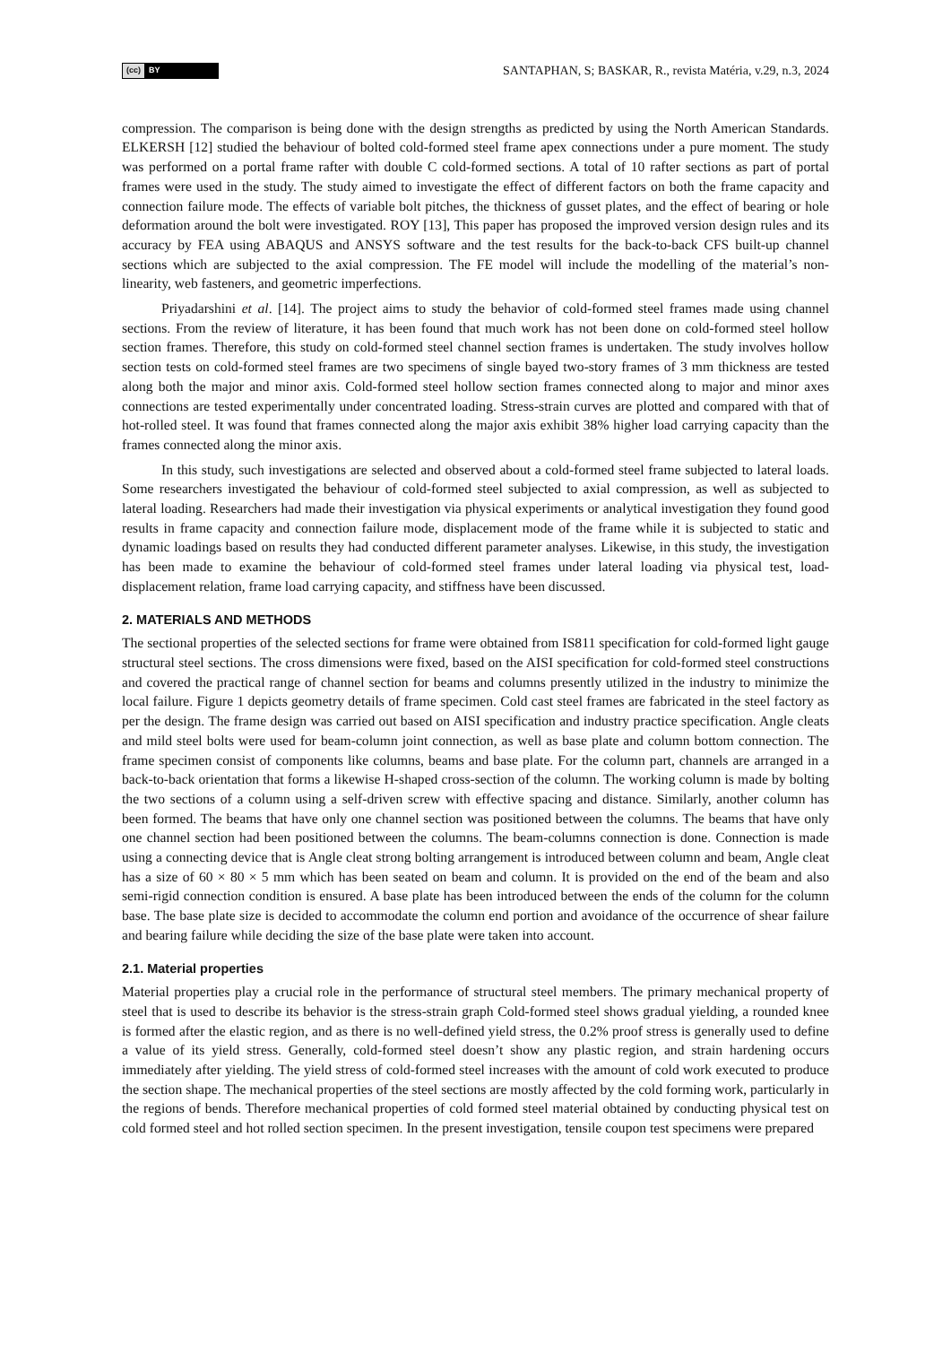(cc) BY
SANTAPHAN, S; BASKAR, R., revista Matéria, v.29, n.3, 2024
compression. The comparison is being done with the design strengths as predicted by using the North American Standards. ELKERSH [12] studied the behaviour of bolted cold-formed steel frame apex connections under a pure moment. The study was performed on a portal frame rafter with double C cold-formed sections. A total of 10 rafter sections as part of portal frames were used in the study. The study aimed to investigate the effect of different factors on both the frame capacity and connection failure mode. The effects of variable bolt pitches, the thickness of gusset plates, and the effect of bearing or hole deformation around the bolt were investigated. ROY [13], This paper has proposed the improved version design rules and its accuracy by FEA using ABAQUS and ANSYS software and the test results for the back-to-back CFS built-up channel sections which are subjected to the axial compression. The FE model will include the modelling of the material’s non-linearity, web fasteners, and geometric imperfections.
Priyadarshini et al. [14]. The project aims to study the behavior of cold-formed steel frames made using channel sections. From the review of literature, it has been found that much work has not been done on cold-formed steel hollow section frames. Therefore, this study on cold-formed steel channel section frames is undertaken. The study involves hollow section tests on cold-formed steel frames are two specimens of single bayed two-story frames of 3 mm thickness are tested along both the major and minor axis. Cold-formed steel hollow section frames connected along to major and minor axes connections are tested experimentally under concentrated loading. Stress-strain curves are plotted and compared with that of hot-rolled steel. It was found that frames connected along the major axis exhibit 38% higher load carrying capacity than the frames connected along the minor axis.
In this study, such investigations are selected and observed about a cold-formed steel frame subjected to lateral loads. Some researchers investigated the behaviour of cold-formed steel subjected to axial compression, as well as subjected to lateral loading. Researchers had made their investigation via physical experiments or analytical investigation they found good results in frame capacity and connection failure mode, displacement mode of the frame while it is subjected to static and dynamic loadings based on results they had conducted different parameter analyses. Likewise, in this study, the investigation has been made to examine the behaviour of cold-formed steel frames under lateral loading via physical test, load-displacement relation, frame load carrying capacity, and stiffness have been discussed.
2. MATERIALS AND METHODS
The sectional properties of the selected sections for frame were obtained from IS811 specification for cold-formed light gauge structural steel sections. The cross dimensions were fixed, based on the AISI specification for cold-formed steel constructions and covered the practical range of channel section for beams and columns presently utilized in the industry to minimize the local failure. Figure 1 depicts geometry details of frame specimen. Cold cast steel frames are fabricated in the steel factory as per the design. The frame design was carried out based on AISI specification and industry practice specification. Angle cleats and mild steel bolts were used for beam-column joint connection, as well as base plate and column bottom connection. The frame specimen consist of components like columns, beams and base plate. For the column part, channels are arranged in a back-to-back orientation that forms a likewise H-shaped cross-section of the column. The working column is made by bolting the two sections of a column using a self-driven screw with effective spacing and distance. Similarly, another column has been formed. The beams that have only one channel section was positioned between the columns. The beams that have only one channel section had been positioned between the columns. The beam-columns connection is done. Connection is made using a connecting device that is Angle cleat strong bolting arrangement is introduced between column and beam, Angle cleat has a size of 60 × 80 × 5 mm which has been seated on beam and column. It is provided on the end of the beam and also semi-rigid connection condition is ensured. A base plate has been introduced between the ends of the column for the column base. The base plate size is decided to accommodate the column end portion and avoidance of the occurrence of shear failure and bearing failure while deciding the size of the base plate were taken into account.
2.1. Material properties
Material properties play a crucial role in the performance of structural steel members. The primary mechanical property of steel that is used to describe its behavior is the stress-strain graph Cold-formed steel shows gradual yielding, a rounded knee is formed after the elastic region, and as there is no well-defined yield stress, the 0.2% proof stress is generally used to define a value of its yield stress. Generally, cold-formed steel doesn’t show any plastic region, and strain hardening occurs immediately after yielding. The yield stress of cold-formed steel increases with the amount of cold work executed to produce the section shape. The mechanical properties of the steel sections are mostly affected by the cold forming work, particularly in the regions of bends. Therefore mechanical properties of cold formed steel material obtained by conducting physical test on cold formed steel and hot rolled section specimen. In the present investigation, tensile coupon test specimens were prepared